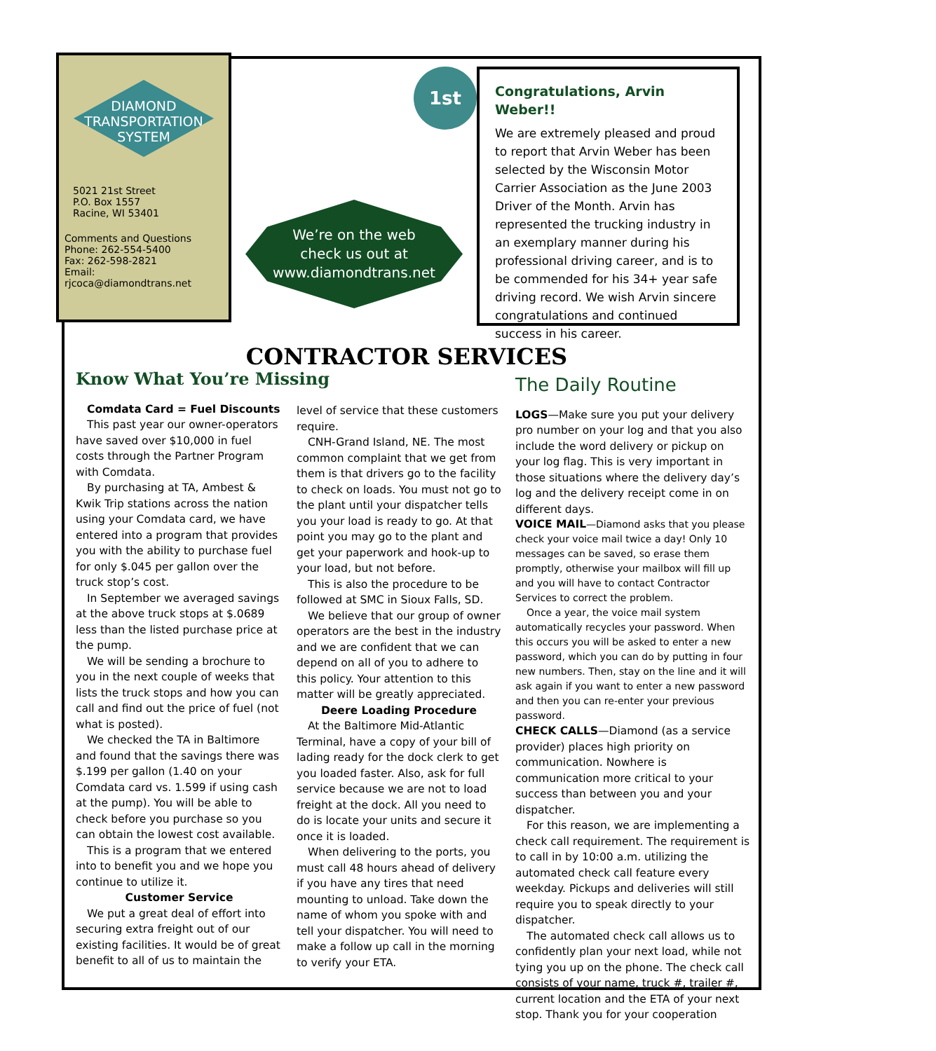DIAMOND
TRANSPORTATION
SYSTEM
5021 21st Street
P.O. Box 1557
Racine, WI 53401
Comments and Questions
Phone: 262-554-5400
Fax: 262-598-2821
Email: rjcoca@diamondtrans.net
We’re on the web
check us out at
www.diamondtrans.net
1st
Congratulations, Arvin Weber!!
We are extremely pleased and proud to report that Arvin Weber has been selected by the Wisconsin Motor Carrier Association as the June 2003 Driver of the Month. Arvin has represented the trucking industry in an exemplary manner during his professional driving career, and is to be commended for his 34+ year safe driving record. We wish Arvin sincere congratulations and continued success in his career.
CONTRACTOR SERVICES
Know What You’re Missing
Comdata Card = Fuel Discounts
This past year our owner-operators have saved over $10,000 in fuel costs through the Partner Program with Comdata.
By purchasing at TA, Ambest & Kwik Trip stations across the nation using your Comdata card, we have entered into a program that provides you with the ability to purchase fuel for only $.045 per gallon over the truck stop’s cost.
In September we averaged savings at the above truck stops at $.0689 less than the listed purchase price at the pump.
We will be sending a brochure to you in the next couple of weeks that lists the truck stops and how you can call and find out the price of fuel (not what is posted).
We checked the TA in Baltimore and found that the savings there was $.199 per gallon (1.40 on your Comdata card vs. 1.599 if using cash at the pump). You will be able to check before you purchase so you can obtain the lowest cost available.
This is a program that we entered into to benefit you and we hope you continue to utilize it.
Customer Service
We put a great deal of effort into securing extra freight out of our existing facilities. It would be of great benefit to all of us to maintain the
level of service that these customers require.
CNH-Grand Island, NE. The most common complaint that we get from them is that drivers go to the facility to check on loads. You must not go to the plant until your dispatcher tells you your load is ready to go. At that point you may go to the plant and get your paperwork and hook-up to your load, but not before.
This is also the procedure to be followed at SMC in Sioux Falls, SD.
We believe that our group of owner operators are the best in the industry and we are confident that we can depend on all of you to adhere to this policy. Your attention to this matter will be greatly appreciated.
Deere Loading Procedure
At the Baltimore Mid-Atlantic Terminal, have a copy of your bill of lading ready for the dock clerk to get you loaded faster. Also, ask for full service because we are not to load freight at the dock. All you need to do is locate your units and secure it once it is loaded.
When delivering to the ports, you must call 48 hours ahead of delivery if you have any tires that need mounting to unload. Take down the name of whom you spoke with and tell your dispatcher. You will need to make a follow up call in the morning to verify your ETA.
The Daily Routine
LOGS—Make sure you put your delivery pro number on your log and that you also include the word delivery or pickup on your log flag. This is very important in those situations where the delivery day’s log and the delivery receipt come in on different days.
VOICE MAIL—Diamond asks that you please check your voice mail twice a day! Only 10 messages can be saved, so erase them promptly, otherwise your mailbox will fill up and you will have to contact Contractor Services to correct the problem.
Once a year, the voice mail system automatically recycles your password. When this occurs you will be asked to enter a new password, which you can do by putting in four new numbers. Then, stay on the line and it will ask again if you want to enter a new password and then you can re-enter your previous password.
CHECK CALLS—Diamond (as a service provider) places high priority on communication. Nowhere is communication more critical to your success than between you and your dispatcher.
For this reason, we are implementing a check call requirement. The requirement is to call in by 10:00 a.m. utilizing the automated check call feature every weekday. Pickups and deliveries will still require you to speak directly to your dispatcher.
The automated check call allows us to confidently plan your next load, while not tying you up on the phone. The check call consists of your name, truck #, trailer #, current location and the ETA of your next stop. Thank you for your cooperation